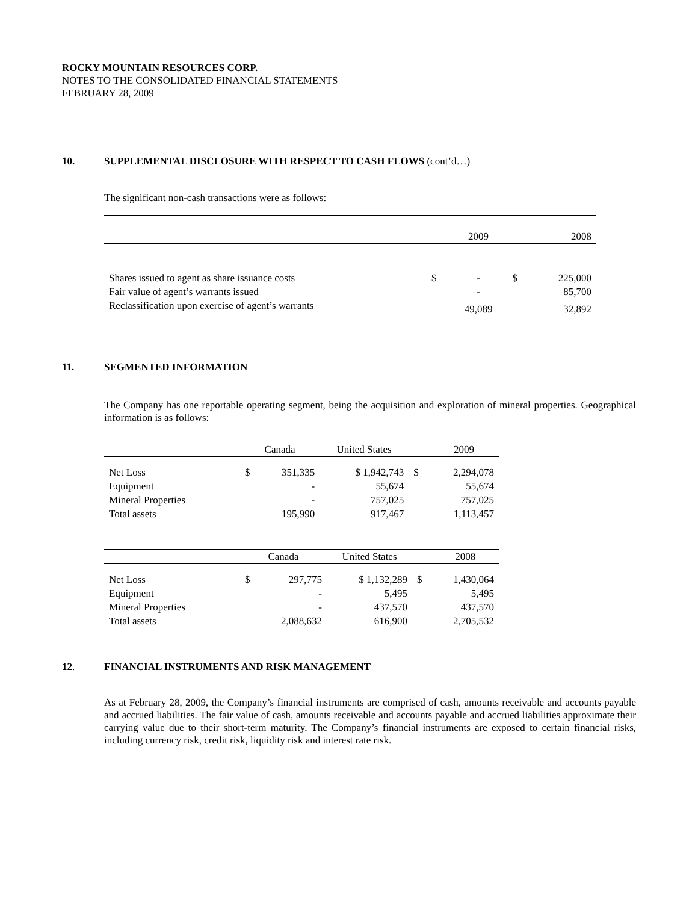ROCKY MOUNTAIN RESOURCES CORP.
NOTES TO THE CONSOLIDATED FINANCIAL STATEMENTS
FEBRUARY 28, 2009
10. SUPPLEMENTAL DISCLOSURE WITH RESPECT TO CASH FLOWS (cont’d…)
The significant non-cash transactions were as follows:
| | | 2009 | | 2008 |
| --- | --- | --- | --- | --- |
| Shares issued to agent as share issuance costs | $ | - | $ | 225,000 |
| Fair value of agent’s warrants issued | | - | | 85,700 |
| Reclassification upon exercise of agent’s warrants | | 49,089 | | 32,892 |
11. SEGMENTED INFORMATION
The Company has one reportable operating segment, being the acquisition and exploration of mineral properties. Geographical information is as follows:
| | Canada | | United States | | 2009 |
| --- | --- | --- | --- | --- | --- |
| Net Loss | $ | 351,335 | $ 1,942,743 | $ | 2,294,078 |
| Equipment | | - | 55,674 | | 55,674 |
| Mineral Properties | | - | 757,025 | | 757,025 |
| Total assets | | 195,990 | 917,467 | | 1,113,457 |
| | Canada | | United States | | 2008 |
| --- | --- | --- | --- | --- | --- |
| Net Loss | $ | 297,775 | $ 1,132,289 | $ | 1,430,064 |
| Equipment | | - | 5,495 | | 5,495 |
| Mineral Properties | | - | 437,570 | | 437,570 |
| Total assets | | 2,088,632 | 616,900 | | 2,705,532 |
12. FINANCIAL INSTRUMENTS AND RISK MANAGEMENT
As at February 28, 2009, the Company’s financial instruments are comprised of cash, amounts receivable and accounts payable and accrued liabilities. The fair value of cash, amounts receivable and accounts payable and accrued liabilities approximate their carrying value due to their short-term maturity. The Company’s financial instruments are exposed to certain financial risks, including currency risk, credit risk, liquidity risk and interest rate risk.